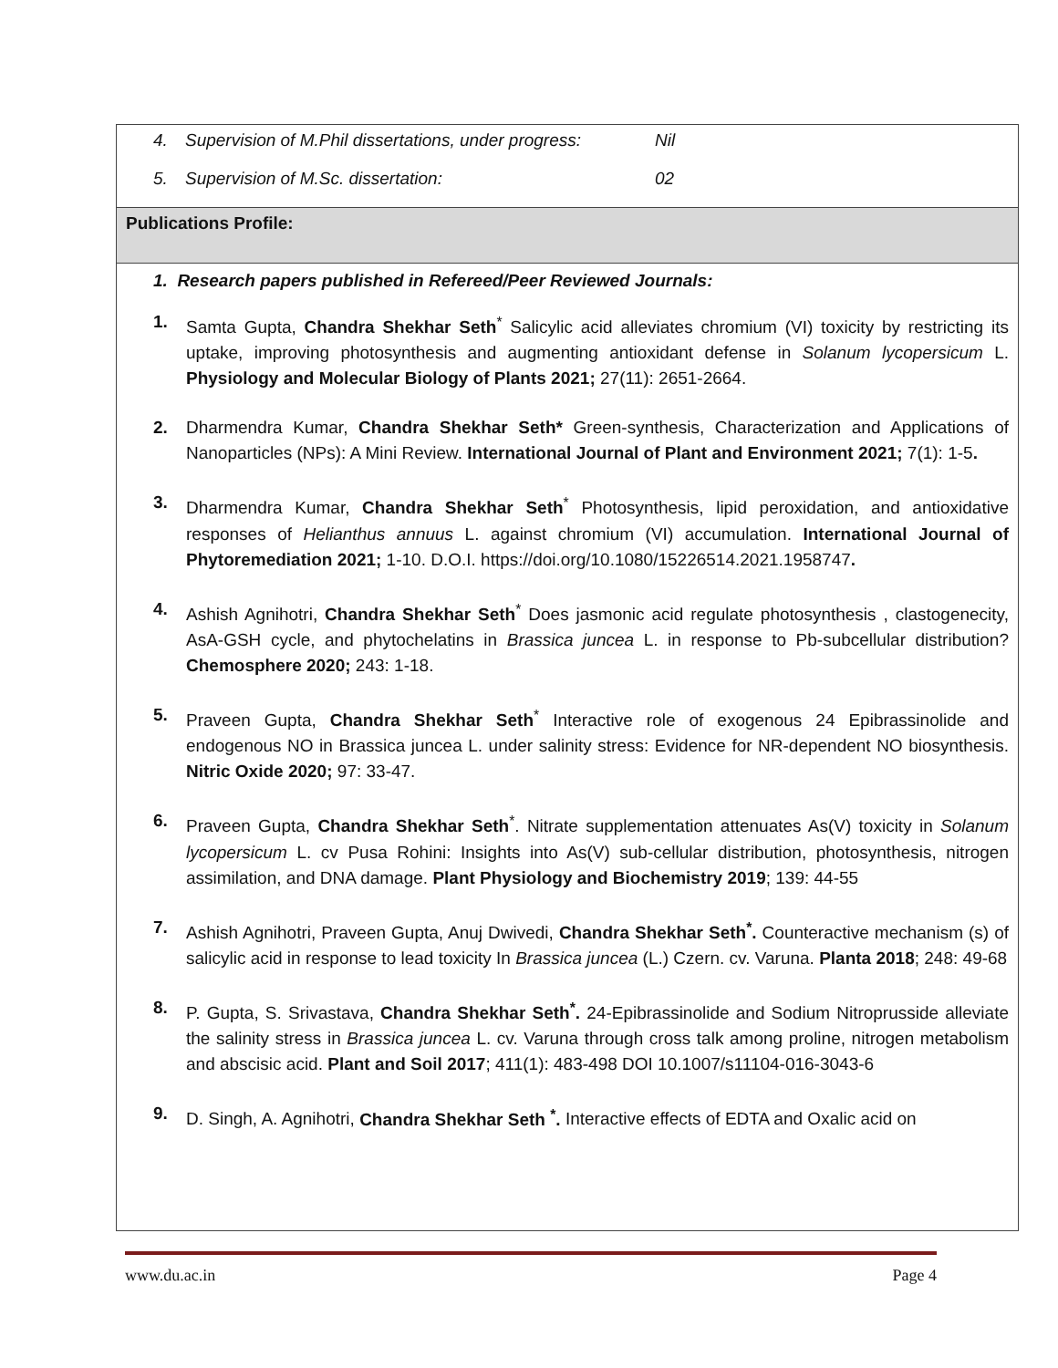| 4. Supervision of M.Phil dissertations, under progress: Nil 5. Supervision of M.Sc. dissertation: 02 |
| Publications Profile: |
| 1. Research papers published in Refereed/Peer Reviewed Journals: 1. Samta Gupta, Chandra Shekhar Seth<sup>*</sup> Salicylic acid alleviates chromium (VI) toxicity by restricting its uptake, improving photosynthesis and augmenting antioxidant defense in Solanum lycopersicum L. Physiology and Molecular Biology of Plants 2021; 27(11): 2651-2664. 2. Dharmendra Kumar, Chandra Shekhar Seth* Green-synthesis, Characterization and Applications of Nanoparticles (NPs): A Mini Review. International Journal of Plant and Environment 2021; 7(1): 1-5 . 3. Dharmendra Kumar, Chandra Shekhar Seth<sup>*</sup> Photosynthesis, lipid peroxidation, and antioxidative responses of Helianthus annuus L. against chromium (VI) accumulation. International Journal of Phytoremediation 2021; 1-10. D.O.I. https://doi.org/10.1080/15226514.2021.1958747 . 4. Ashish Agnihotri, Chandra Shekhar Seth<sup>*</sup> Does jasmonic acid regulate photosynthesis , clastogenecity, AsA-GSH cycle, and phytochelatins in Brassica juncea L. in response to Pb-subcellular distribution? Chemosphere 2020; 243: 1-18. 5. Praveen Gupta, Chandra Shekhar Seth<sup>*</sup> Interactive role of exogenous 24 Epibrassinolide and endogenous NO in Brassica juncea L. under salinity stress: Evidence for NR-dependent NO biosynthesis. Nitric Oxide 2020; 97: 33-47. 6. Praveen Gupta, Chandra Shekhar Seth<sup>*</sup>. Nitrate supplementation attenuates As(V) toxicity in Solanum lycopersicum L. cv Pusa Rohini: Insights into As(V) sub-cellular distribution, photosynthesis, nitrogen assimilation, and DNA damage. Plant Physiology and Biochemistry 2019 ; 139: 44-55 7. Ashish Agnihotri, Praveen Gupta, Anuj Dwivedi, Chandra Shekhar Seth<sup>*</sup>. Counteractive mechanism (s) of salicylic acid in response to lead toxicity In Brassica juncea (L.) Czern. cv. Varuna. Planta 2018 ; 248: 49-68 8. P. Gupta, S. Srivastava, Chandra Shekhar Seth<sup>*</sup>. 24-Epibrassinolide and Sodium Nitroprusside alleviate the salinity stress in Brassica juncea L. cv. Varuna through cross talk among proline, nitrogen metabolism and abscisic acid. Plant and Soil 2017 ; 411(1): 483-498 DOI 10.1007/s11104-016-3043-6 9. D. Singh, A. Agnihotri, Chandra Shekhar Seth <sup>*</sup>. Interactive effects of EDTA and Oxalic acid on |
www.du.ac.in Page 4